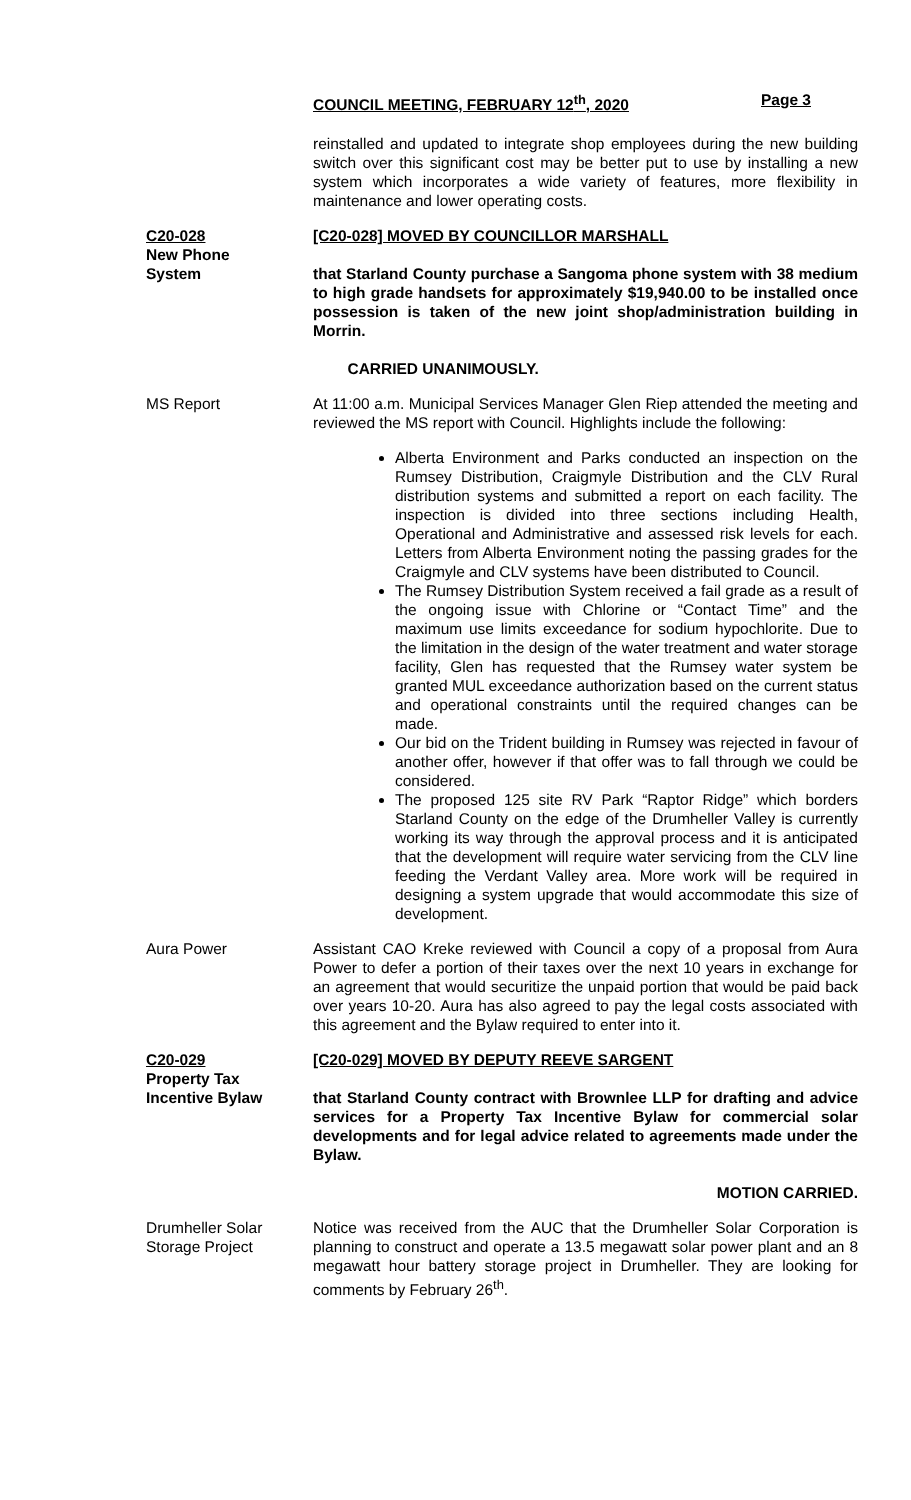COUNCIL MEETING, FEBRUARY 12<sup>th</sup>, 2020 Page 3
reinstalled and updated to integrate shop employees during the new building switch over this significant cost may be better put to use by installing a new system which incorporates a wide variety of features, more flexibility in maintenance and lower operating costs.
C20-028
New Phone
System
[C20-028] MOVED BY COUNCILLOR MARSHALL
that Starland County purchase a Sangoma phone system with 38 medium to high grade handsets for approximately $19,940.00 to be installed once possession is taken of the new joint shop/administration building in Morrin.
CARRIED UNANIMOUSLY.
MS Report At 11:00 a.m. Municipal Services Manager Glen Riep attended the meeting and reviewed the MS report with Council. Highlights include the following:
Alberta Environment and Parks conducted an inspection on the Rumsey Distribution, Craigmyle Distribution and the CLV Rural distribution systems and submitted a report on each facility. The inspection is divided into three sections including Health, Operational and Administrative and assessed risk levels for each. Letters from Alberta Environment noting the passing grades for the Craigmyle and CLV systems have been distributed to Council.
The Rumsey Distribution System received a fail grade as a result of the ongoing issue with Chlorine or “Contact Time” and the maximum use limits exceedance for sodium hypochlorite. Due to the limitation in the design of the water treatment and water storage facility, Glen has requested that the Rumsey water system be granted MUL exceedance authorization based on the current status and operational constraints until the required changes can be made.
Our bid on the Trident building in Rumsey was rejected in favour of another offer, however if that offer was to fall through we could be considered.
The proposed 125 site RV Park “Raptor Ridge” which borders Starland County on the edge of the Drumheller Valley is currently working its way through the approval process and it is anticipated that the development will require water servicing from the CLV line feeding the Verdant Valley area. More work will be required in designing a system upgrade that would accommodate this size of development.
Aura Power Assistant CAO Kreke reviewed with Council a copy of a proposal from Aura Power to defer a portion of their taxes over the next 10 years in exchange for an agreement that would securitize the unpaid portion that would be paid back over years 10-20. Aura has also agreed to pay the legal costs associated with this agreement and the Bylaw required to enter into it.
C20-029
Property Tax
Incentive Bylaw
[C20-029] MOVED BY DEPUTY REEVE SARGENT
that Starland County contract with Brownlee LLP for drafting and advice services for a Property Tax Incentive Bylaw for commercial solar developments and for legal advice related to agreements made under the Bylaw.
MOTION CARRIED.
Drumheller Solar
Storage Project
Notice was received from the AUC that the Drumheller Solar Corporation is planning to construct and operate a 13.5 megawatt solar power plant and an 8 megawatt hour battery storage project in Drumheller. They are looking for comments by February 26<sup>th</sup>.